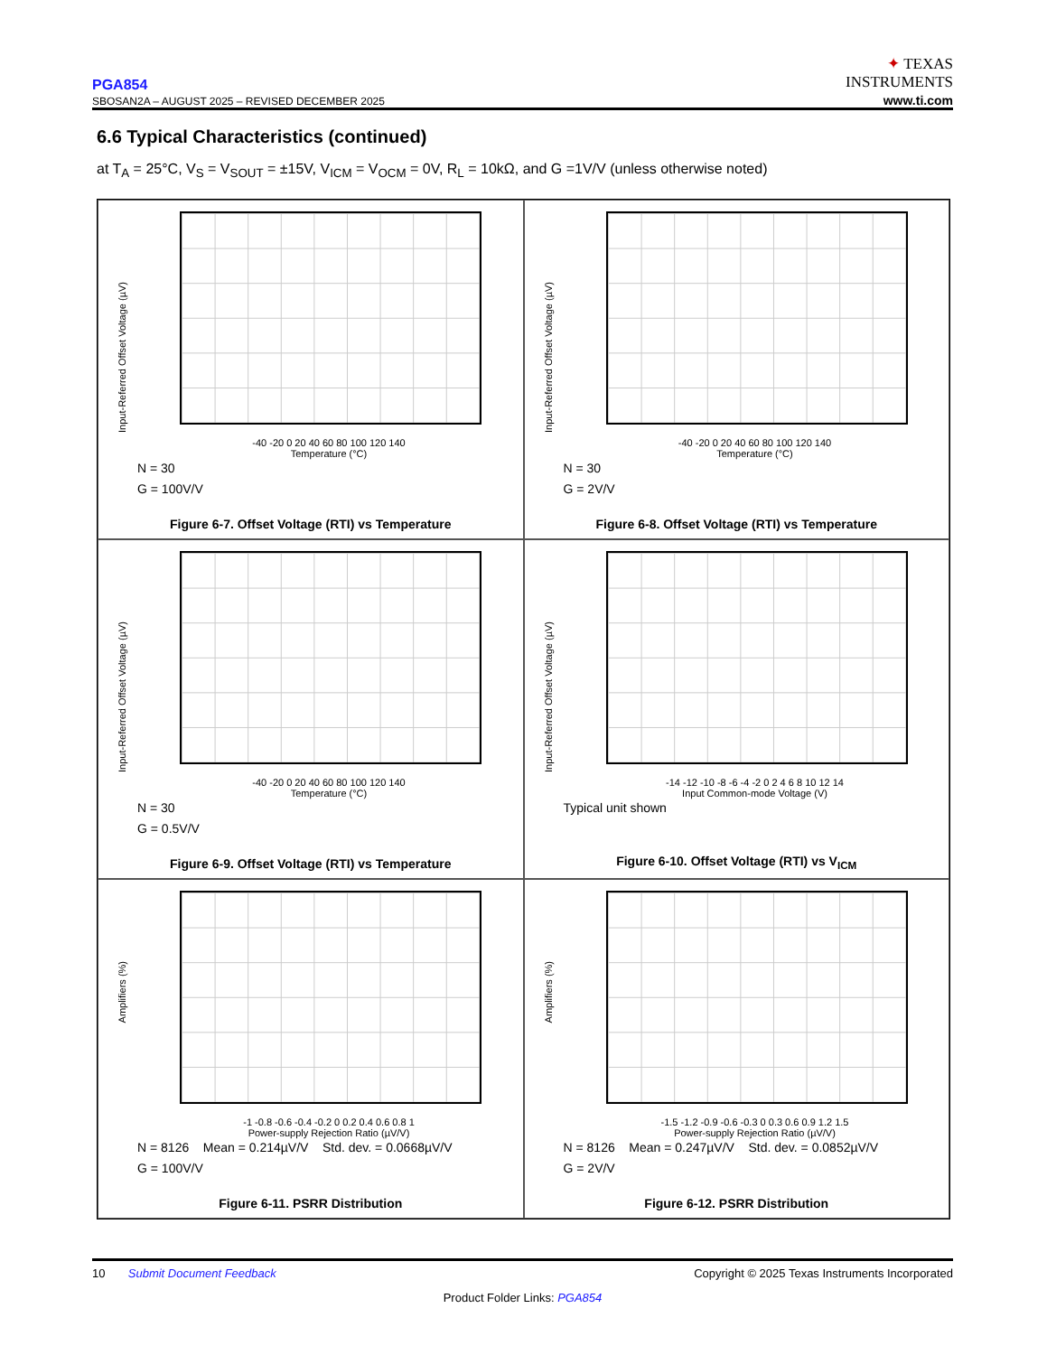PGA854
SBOSAN2A – AUGUST 2025 – REVISED DECEMBER 2025
✦ TEXAS
INSTRUMENTS
www.ti.com
6.6 Typical Characteristics (continued)
at T<sub>A</sub> = 25°C, V<sub>S</sub> = V<sub>SOUT</sub> = ±15V, V<sub>ICM</sub> = V<sub>OCM</sub> = 0V, R<sub>L</sub> = 10kΩ, and G =1V/V (unless otherwise noted)
Input-Referred Offset Voltage (µV)
-40 -20 0 20 40 60 80 100 120 140
Temperature (°C)
N = 30
G = 100V/V
Figure 6-7. Offset Voltage (RTI) vs Temperature
Input-Referred Offset Voltage (µV)
-40 -20 0 20 40 60 80 100 120 140
Temperature (°C)
N = 30
G = 2V/V
Figure 6-8. Offset Voltage (RTI) vs Temperature
Input-Referred Offset Voltage (µV)
-40 -20 0 20 40 60 80 100 120 140
Temperature (°C)
N = 30
G = 0.5V/V
Figure 6-9. Offset Voltage (RTI) vs Temperature
Input-Referred Offset Voltage (µV)
-14 -12 -10 -8 -6 -4 -2 0 2 4 6 8 10 12 14
Input Common-mode Voltage (V)
Typical unit shown
Figure 6-10. Offset Voltage (RTI) vs V<sub>ICM</sub>
Amplifiers (%)
-1 -0.8 -0.6 -0.4 -0.2 0 0.2 0.4 0.6 0.8 1
Power-supply Rejection Ratio (µV/V)
N = 8126 Mean = 0.214µV/V Std. dev. = 0.0668µV/V
G = 100V/V
Figure 6-11. PSRR Distribution
Amplifiers (%)
-1.5 -1.2 -0.9 -0.6 -0.3 0 0.3 0.6 0.9 1.2 1.5
Power-supply Rejection Ratio (µV/V)
N = 8126 Mean = 0.247µV/V Std. dev. = 0.0852µV/V
G = 2V/V
Figure 6-12. PSRR Distribution
10 Submit Document Feedback Copyright © 2025 Texas Instruments Incorporated
Product Folder Links: PGA854